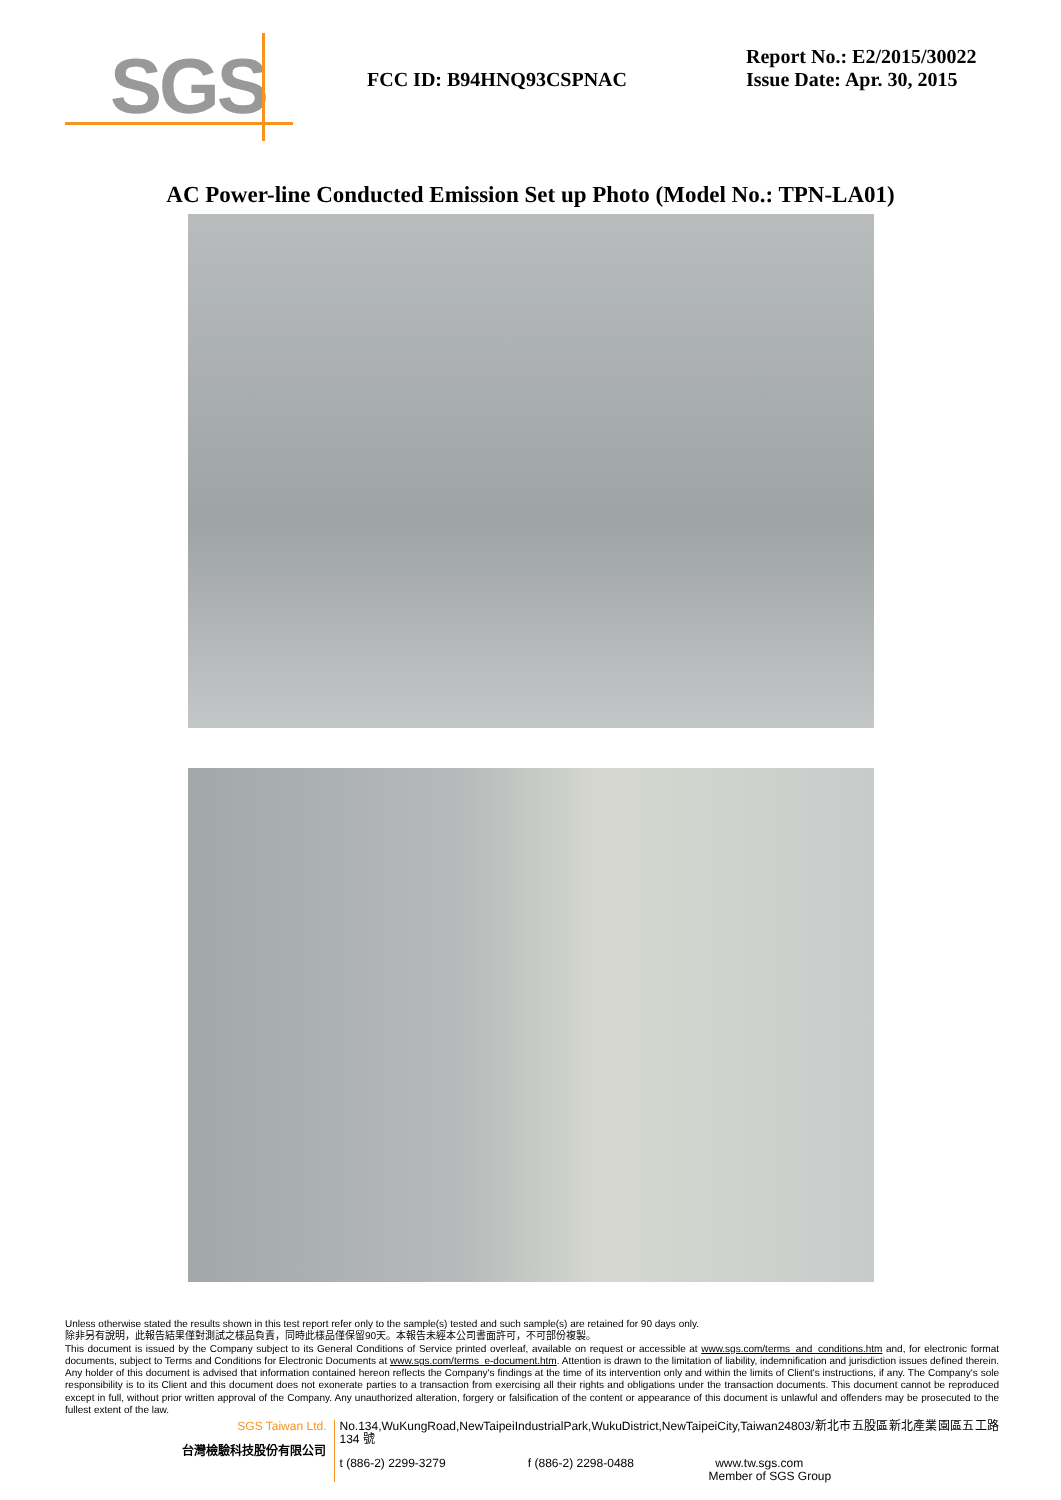SGS
FCC ID: B94HNQ93CSPNAC
Report No.: E2/2015/30022
Issue Date: Apr. 30, 2015
AC Power-line Conducted Emission Set up Photo (Model No.: TPN-LA01)
Unless otherwise stated the results shown in this test report refer only to the sample(s) tested and such sample(s) are retained for 90 days only.
除非另有說明，此報告結果僅對測試之樣品負責，同時此樣品僅保留90天。本報告未經本公司書面許可，不可部份複製。
This document is issued by the Company subject to its General Conditions of Service printed overleaf, available on request or accessible at www.sgs.com/terms_and_conditions.htm and, for electronic format documents, subject to Terms and Conditions for Electronic Documents at www.sgs.com/terms_e-document.htm. Attention is drawn to the limitation of liability, indemnification and jurisdiction issues defined therein. Any holder of this document is advised that information contained hereon reflects the Company's findings at the time of its intervention only and within the limits of Client's instructions, if any. The Company's sole responsibility is to its Client and this document does not exonerate parties to a transaction from exercising all their rights and obligations under the transaction documents. This document cannot be reproduced except in full, without prior written approval of the Company. Any unauthorized alteration, forgery or falsification of the content or appearance of this document is unlawful and offenders may be prosecuted to the fullest extent of the law.
SGS Taiwan Ltd.
台灣檢驗科技股份有限公司
No.134,WuKungRoad,NewTaipeiIndustrialPark,WukuDistrict,NewTaipeiCity,Taiwan24803/新北市五股區新北產業園區五工路 134 號
t (886-2) 2299-3279 f (886-2) 2298-0488 www.tw.sgs.com
Member of SGS Group